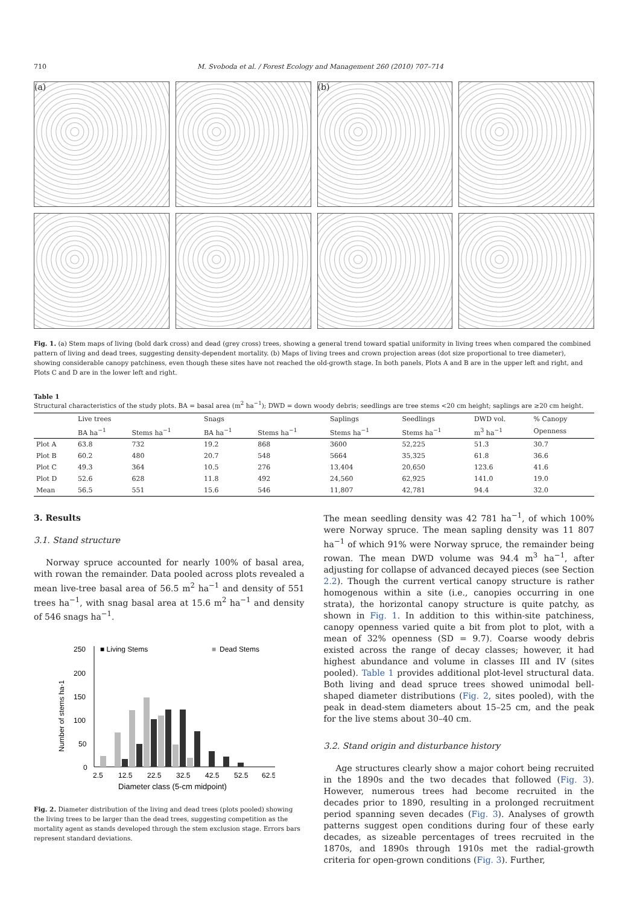710 M. Svoboda et al. / Forest Ecology and Management 260 (2010) 707–714
(a) (b)
Fig. 1. (a) Stem maps of living (bold dark cross) and dead (grey cross) trees, showing a general trend toward spatial uniformity in living trees when compared the combined pattern of living and dead trees, suggesting density-dependent mortality. (b) Maps of living trees and crown projection areas (dot size proportional to tree diameter), showing considerable canopy patchiness, even though these sites have not reached the old-growth stage. In both panels, Plots A and B are in the upper left and right, and Plots C and D are in the lower left and right.
Table 1
Structural characteristics of the study plots. BA = basal area (m<sup>2</sup> ha<sup>−1</sup>); DWD = down woody debris; seedlings are tree stems <20 cm height; saplings are ≥20 cm height.
| | Live trees | | Snags | | Saplings | Seedlings | DWD vol. | % Canopy |
| --- | --- | --- | --- | --- | --- | --- | --- | --- |
| | BA ha<sup>−1</sup> | Stems ha<sup>−1</sup> | BA ha<sup>−1</sup> | Stems ha<sup>−1</sup> | Stems ha<sup>−1</sup> | Stems ha<sup>−1</sup> | m<sup>3</sup> ha<sup>−1</sup> | Openness |
| Plot A | 63.8 | 732 | 19.2 | 868 | 3600 | 52,225 | 51.3 | 30.7 |
| Plot B | 60.2 | 480 | 20.7 | 548 | 5664 | 35,325 | 61.8 | 36.6 |
| Plot C | 49.3 | 364 | 10.5 | 276 | 13,404 | 20,650 | 123.6 | 41.6 |
| Plot D | 52.6 | 628 | 11.8 | 492 | 24,560 | 62,925 | 141.0 | 19.0 |
| Mean | 56.5 | 551 | 15.6 | 546 | 11,807 | 42,781 | 94.4 | 32.0 |
3. Results
3.1. Stand structure
Norway spruce accounted for nearly 100% of basal area, with rowan the remainder. Data pooled across plots revealed a mean live-tree basal area of 56.5 m<sup>2</sup> ha<sup>−1</sup> and density of 551 trees ha<sup>−1</sup>, with snag basal area at 15.6 m<sup>2</sup> ha<sup>−1</sup> and density of 546 snags ha<sup>−1</sup>.
■ Living Stems
■
Dead Stems
250
200
150
100
50
0
Number of stems ha-1
2.5
12.5
22.5
32.5
42.5
52.5
62.5
Diameter class (5-cm midpoint)
Fig. 2. Diameter distribution of the living and dead trees (plots pooled) showing the living trees to be larger than the dead trees, suggesting competition as the mortality agent as stands developed through the stem exclusion stage. Errors bars represent standard deviations.
The mean seedling density was 42 781 ha<sup>−1</sup>, of which 100% were Norway spruce. The mean sapling density was 11 807 ha<sup>−1</sup> of which 91% were Norway spruce, the remainder being rowan. The mean DWD volume was 94.4 m<sup>3</sup> ha<sup>−1</sup>, after adjusting for collapse of advanced decayed pieces (see Section 2.2). Though the current vertical canopy structure is rather homogenous within a site (i.e., canopies occurring in one strata), the horizontal canopy structure is quite patchy, as shown in Fig. 1. In addition to this within-site patchiness, canopy openness varied quite a bit from plot to plot, with a mean of 32% openness (SD = 9.7). Coarse woody debris existed across the range of decay classes; however, it had highest abundance and volume in classes III and IV (sites pooled). Table 1 provides additional plot-level structural data. Both living and dead spruce trees showed unimodal bell-shaped diameter distributions (Fig. 2, sites pooled), with the peak in dead-stem diameters about 15–25 cm, and the peak for the live stems about 30–40 cm.
3.2. Stand origin and disturbance history
Age structures clearly show a major cohort being recruited in the 1890s and the two decades that followed (Fig. 3). However, numerous trees had become recruited in the decades prior to 1890, resulting in a prolonged recruitment period spanning seven decades (Fig. 3). Analyses of growth patterns suggest open conditions during four of these early decades, as sizeable percentages of trees recruited in the 1870s, and 1890s through 1910s met the radial-growth criteria for open-grown conditions (Fig. 3). Further,